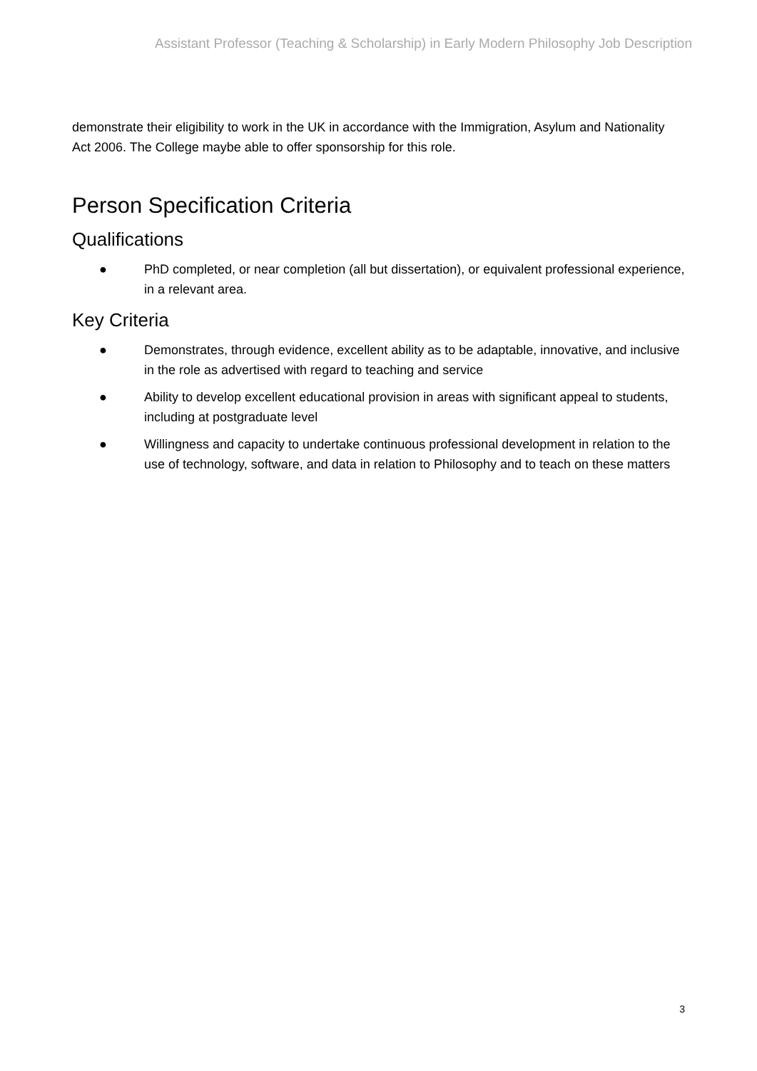Assistant Professor (Teaching & Scholarship) in Early Modern Philosophy Job Description
demonstrate their eligibility to work in the UK in accordance with the Immigration, Asylum and Nationality Act 2006. The College maybe able to offer sponsorship for this role.
Person Specification Criteria
Qualifications
● PhD completed, or near completion (all but dissertation), or equivalent professional experience, in a relevant area.
Key Criteria
● Demonstrates, through evidence, excellent ability as to be adaptable, innovative, and inclusive in the role as advertised with regard to teaching and service
● Ability to develop excellent educational provision in areas with significant appeal to students, including at postgraduate level
● Willingness and capacity to undertake continuous professional development in relation to the use of technology, software, and data in relation to Philosophy and to teach on these matters
3